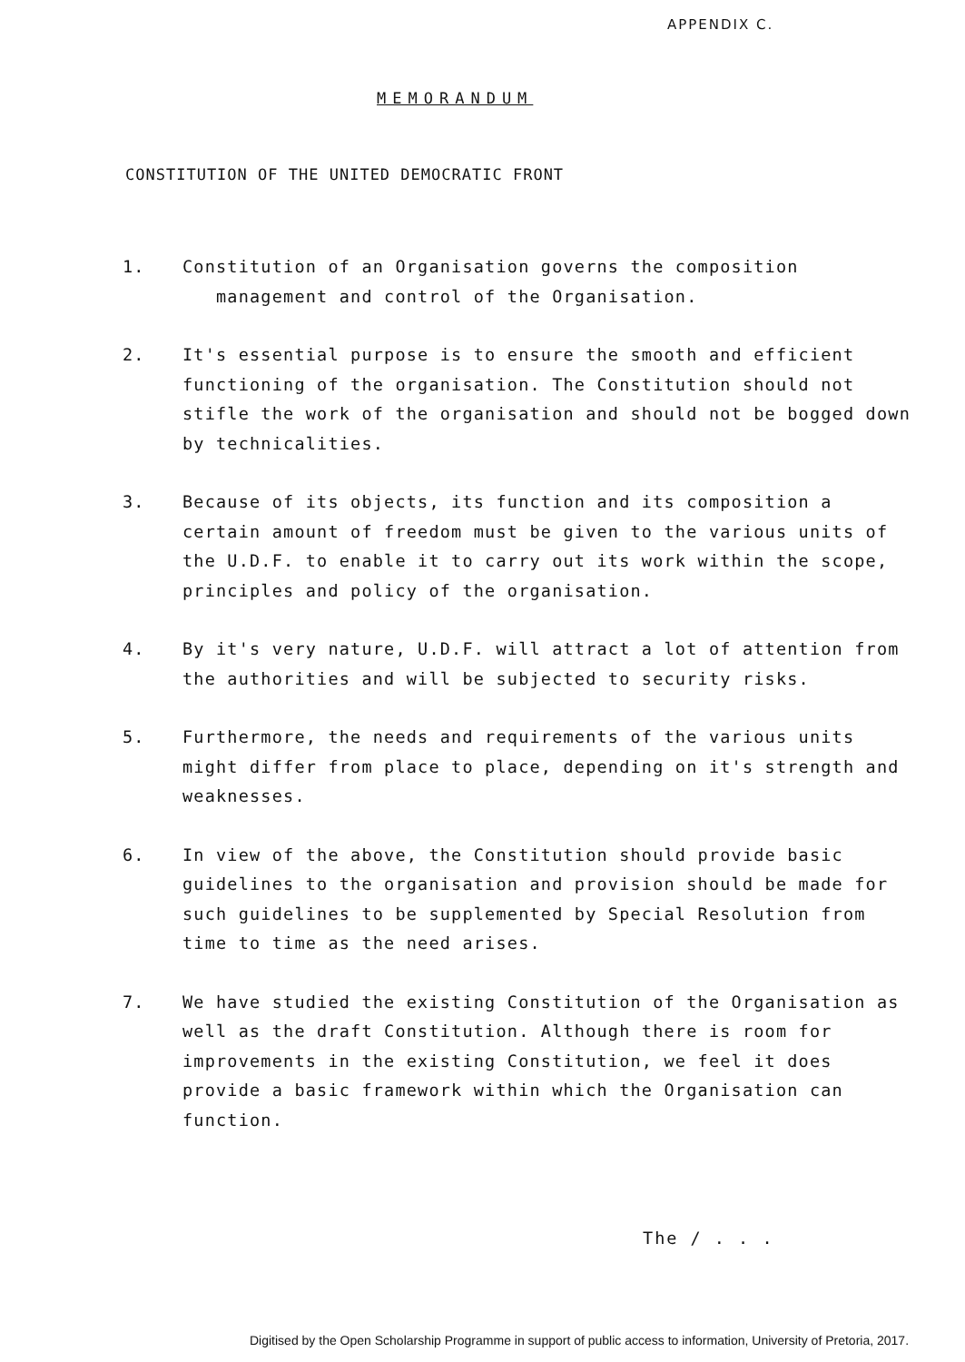APPENDIX C.
MEMORANDUM
CONSTITUTION OF THE UNITED DEMOCRATIC FRONT
1. Constitution of an Organisation governs the composition
management and control of the Organisation.
2. It's essential purpose is to ensure the smooth and efficient functioning of the organisation. The Constitution should not stifle the work of the organisation and should not be bogged down by technicalities.
3. Because of its objects, its function and its composition a certain amount of freedom must be given to the various units of the U.D.F. to enable it to carry out its work within the scope, principles and policy of the organisation.
4. By it's very nature, U.D.F. will attract a lot of attention from the authorities and will be subjected to security risks.
5. Furthermore, the needs and requirements of the various units might differ from place to place, depending on it's strength and weaknesses.
6. In view of the above, the Constitution should provide basic guidelines to the organisation and provision should be made for such guidelines to be supplemented by Special Resolution from time to time as the need arises.
7. We have studied the existing Constitution of the Organisation as well as the draft Constitution. Although there is room for improvements in the existing Constitution, we feel it does provide a basic framework within which the Organisation can function.
The / . . .
Digitised by the Open Scholarship Programme in support of public access to information, University of Pretoria, 2017.